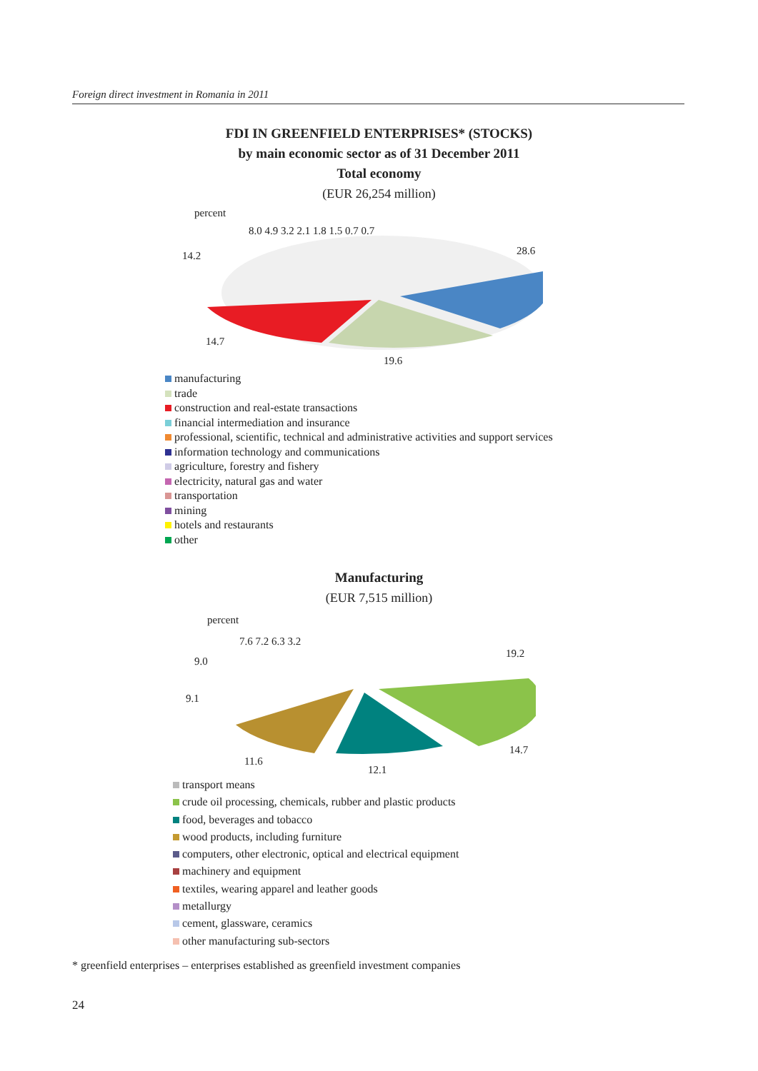Foreign direct investment in Romania in 2011
FDI IN GREENFIELD ENTERPRISES* (STOCKS)
by main economic sector as of 31 December 2011
Total economy
(EUR 26,254 million)
percent
8.0 4.9 3.2 2.1 1.8 1.5 0.7 0.7
14.2 28.6
14.7
19.6
manufacturing
trade
construction and real-estate transactions
financial intermediation and insurance
professional, scientific, technical and administrative activities and support services
information technology and communications
agriculture, forestry and fishery
electricity, natural gas and water
transportation
mining
hotels and restaurants
other
Manufacturing
(EUR 7,515 million)
percent
7.6 7.2 6.3 3.2
9.0
9.1
19.2
14.7
11.6
12.1
transport means
crude oil processing, chemicals, rubber and plastic products
food, beverages and tobacco
wood products, including furniture
computers, other electronic, optical and electrical equipment
machinery and equipment
textiles, wearing apparel and leather goods
metallurgy
cement, glassware, ceramics
other manufacturing sub-sectors
* greenfield enterprises – enterprises established as greenfield investment companies
24